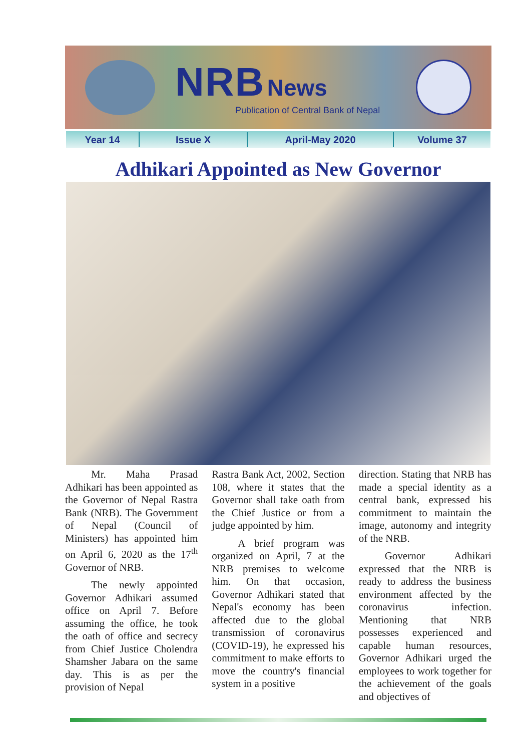NRB News
Publication of Central Bank of Nepal
Year 14 Issue X April-May 2020 Volume 37
Adhikari Appointed as New Governor
Mr. Maha Prasad Adhikari has been appointed as the Governor of Nepal Rastra Bank (NRB). The Government of Nepal (Council of Ministers) has appointed him on April 6, 2020 as the 17<sup>th</sup> Governor of NRB.
The newly appointed Governor Adhikari assumed office on April 7. Before assuming the office, he took the oath of office and secrecy from Chief Justice Cholendra Shamsher Jabara on the same day. This is as per the provision of Nepal
Rastra Bank Act, 2002, Section 108, where it states that the Governor shall take oath from the Chief Justice or from a judge appointed by him.
A brief program was organized on April, 7 at the NRB premises to welcome him. On that occasion, Governor Adhikari stated that Nepal's economy has been affected due to the global transmission of coronavirus (COVID-19), he expressed his commitment to make efforts to move the country's financial system in a positive
direction. Stating that NRB has made a special identity as a central bank, expressed his commitment to maintain the image, autonomy and integrity of the NRB.
Governor Adhikari expressed that the NRB is ready to address the business environment affected by the coronavirus infection. Mentioning that NRB possesses experienced and capable human resources, Governor Adhikari urged the employees to work together for the achievement of the goals and objectives of